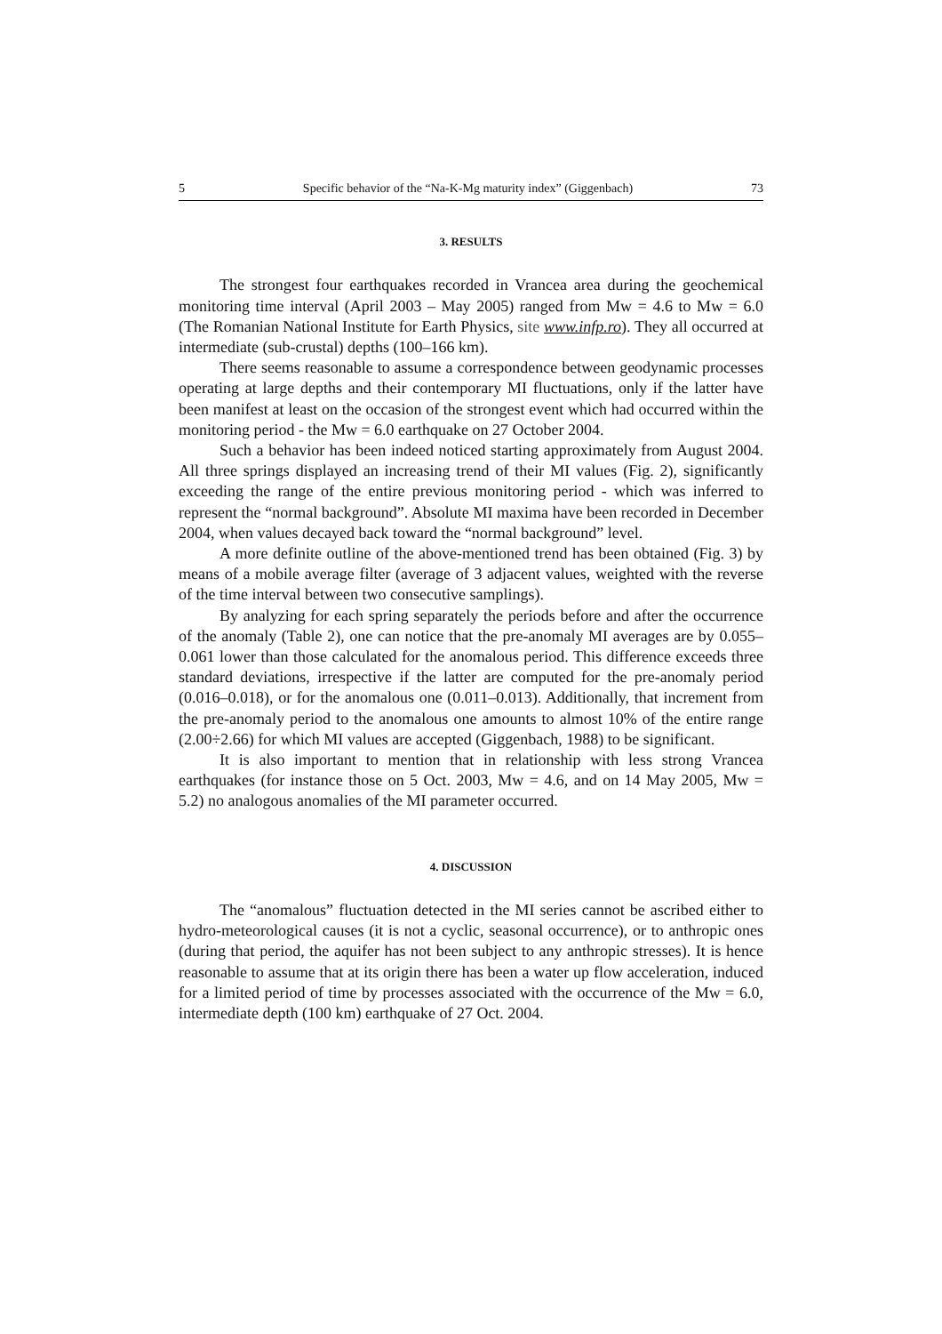5 Specific behavior of the “Na-K-Mg maturity index” (Giggenbach) 73
3. RESULTS
The strongest four earthquakes recorded in Vrancea area during the geochemical monitoring time interval (April 2003 – May 2005) ranged from Mw = 4.6 to Mw = 6.0 (The Romanian National Institute for Earth Physics, site www.infp.ro). They all occurred at intermediate (sub-crustal) depths (100–166 km).
There seems reasonable to assume a correspondence between geodynamic processes operating at large depths and their contemporary MI fluctuations, only if the latter have been manifest at least on the occasion of the strongest event which had occurred within the monitoring period - the Mw = 6.0 earthquake on 27 October 2004.
Such a behavior has been indeed noticed starting approximately from August 2004. All three springs displayed an increasing trend of their MI values (Fig. 2), significantly exceeding the range of the entire previous monitoring period - which was inferred to represent the “normal background”. Absolute MI maxima have been recorded in December 2004, when values decayed back toward the “normal background” level.
A more definite outline of the above-mentioned trend has been obtained (Fig. 3) by means of a mobile average filter (average of 3 adjacent values, weighted with the reverse of the time interval between two consecutive samplings).
By analyzing for each spring separately the periods before and after the occurrence of the anomaly (Table 2), one can notice that the pre-anomaly MI averages are by 0.055–0.061 lower than those calculated for the anomalous period. This difference exceeds three standard deviations, irrespective if the latter are computed for the pre-anomaly period (0.016–0.018), or for the anomalous one (0.011–0.013). Additionally, that increment from the pre-anomaly period to the anomalous one amounts to almost 10% of the entire range (2.00÷2.66) for which MI values are accepted (Giggenbach, 1988) to be significant.
It is also important to mention that in relationship with less strong Vrancea earthquakes (for instance those on 5 Oct. 2003, Mw = 4.6, and on 14 May 2005, Mw = 5.2) no analogous anomalies of the MI parameter occurred.
4. DISCUSSION
The “anomalous” fluctuation detected in the MI series cannot be ascribed either to hydro-meteorological causes (it is not a cyclic, seasonal occurrence), or to anthropic ones (during that period, the aquifer has not been subject to any anthropic stresses). It is hence reasonable to assume that at its origin there has been a water up flow acceleration, induced for a limited period of time by processes associated with the occurrence of the Mw = 6.0, intermediate depth (100 km) earthquake of 27 Oct. 2004.